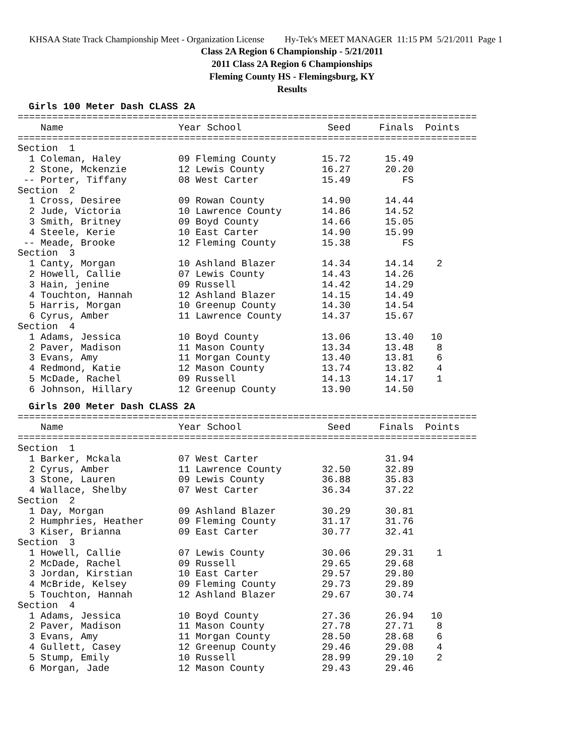KHSAA State Track Championship Meet - Organization License Hy-Tek's MEET MANAGER 11:15 PM 5/21/2011 Page 1
Class 2A Region 6 Championship - 5/21/2011
2011 Class 2A Region 6 Championships
Fleming County HS - Flemingsburg, KY
Results
Girls 100 Meter Dash CLASS 2A
================================================================================
    Name                    Year School               Seed     Finals  Points
================================================================================
Section  1
  1 Coleman, Haley          09 Fleming County        15.72      15.49
  2 Stone, Mckenzie         12 Lewis County          16.27      20.20
 -- Porter, Tiffany         08 West Carter           15.49         FS
Section  2
  1 Cross, Desiree          09 Rowan County          14.90      14.44
  2 Jude, Victoria          10 Lawrence County       14.86      14.52
  3 Smith, Britney          09 Boyd County           14.66      15.05
  4 Steele, Kerie           10 East Carter           14.90      15.99
 -- Meade, Brooke           12 Fleming County        15.38         FS
Section  3
  1 Canty, Morgan           10 Ashland Blazer        14.34      14.14    2
  2 Howell, Callie          07 Lewis County          14.43      14.26
  3 Hain, jenine            09 Russell               14.42      14.29
  4 Touchton, Hannah        12 Ashland Blazer        14.15      14.49
  5 Harris, Morgan          10 Greenup County        14.30      14.54
  6 Cyrus, Amber            11 Lawrence County       14.37      15.67
Section  4
  1 Adams, Jessica          10 Boyd County           13.06      13.40   10
  2 Paver, Madison          11 Mason County          13.34      13.48    8
  3 Evans, Amy              11 Morgan County         13.40      13.81    6
  4 Redmond, Katie          12 Mason County          13.74      13.82    4
  5 McDade, Rachel          09 Russell               14.13      14.17    1
  6 Johnson, Hillary        12 Greenup County        13.90      14.50
Girls 200 Meter Dash CLASS 2A
================================================================================
    Name                    Year School               Seed     Finals  Points
================================================================================
Section  1
  1 Barker, Mckala          07 West Carter                      31.94
  2 Cyrus, Amber            11 Lawrence County       32.50      32.89
  3 Stone, Lauren           09 Lewis County          36.88      35.83
  4 Wallace, Shelby         07 West Carter           36.34      37.22
Section  2
  1 Day, Morgan             09 Ashland Blazer        30.29      30.81
  2 Humphries, Heather      09 Fleming County        31.17      31.76
  3 Kiser, Brianna          09 East Carter           30.77      32.41
Section  3
  1 Howell, Callie          07 Lewis County          30.06      29.31    1
  2 McDade, Rachel          09 Russell               29.65      29.68
  3 Jordan, Kirstian        10 East Carter           29.57      29.80
  4 McBride, Kelsey         09 Fleming County        29.73      29.89
  5 Touchton, Hannah        12 Ashland Blazer        29.67      30.74
Section  4
  1 Adams, Jessica          10 Boyd County           27.36      26.94   10
  2 Paver, Madison          11 Mason County          27.78      27.71    8
  3 Evans, Amy              11 Morgan County         28.50      28.68    6
  4 Gullett, Casey          12 Greenup County        29.46      29.08    4
  5 Stump, Emily            10 Russell               28.99      29.10    2
  6 Morgan, Jade            12 Mason County          29.43      29.46